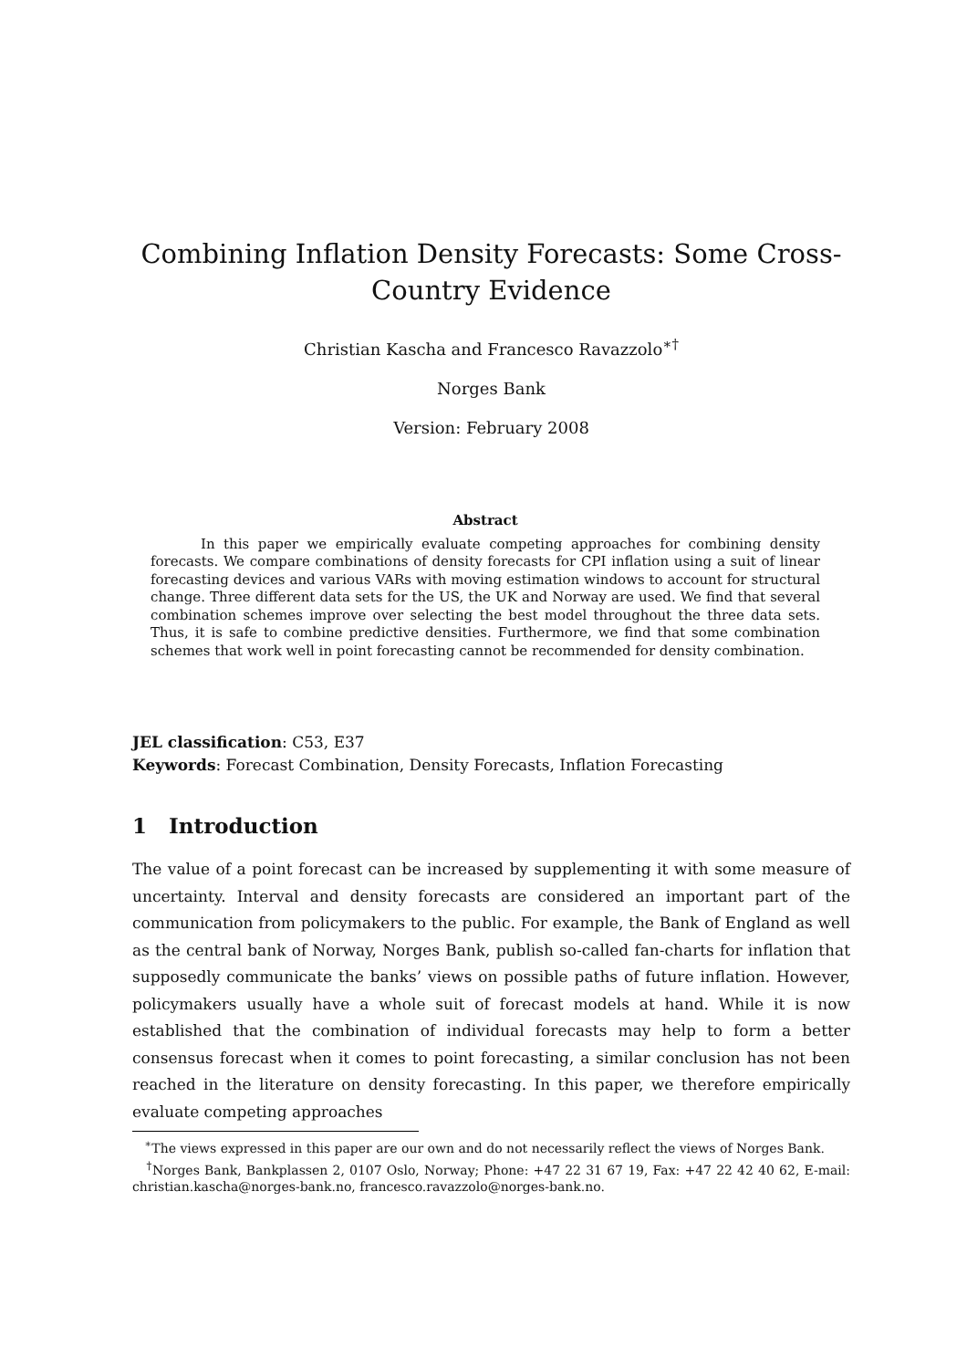Combining Inflation Density Forecasts: Some Cross-Country Evidence
Christian Kascha and Francesco Ravazzolo<sup>∗†</sup>
Norges Bank
Version: February 2008
Abstract
In this paper we empirically evaluate competing approaches for combining density forecasts. We compare combinations of density forecasts for CPI inflation using a suit of linear forecasting devices and various VARs with moving estimation windows to account for structural change. Three different data sets for the US, the UK and Norway are used. We find that several combination schemes improve over selecting the best model throughout the three data sets. Thus, it is safe to combine predictive densities. Furthermore, we find that some combination schemes that work well in point forecasting cannot be recommended for density combination.
JEL classification: C53, E37
Keywords: Forecast Combination, Density Forecasts, Inflation Forecasting
1 Introduction
The value of a point forecast can be increased by supplementing it with some measure of uncertainty. Interval and density forecasts are considered an important part of the communication from policymakers to the public. For example, the Bank of England as well as the central bank of Norway, Norges Bank, publish so-called fan-charts for inflation that supposedly communicate the banks’ views on possible paths of future inflation. However, policymakers usually have a whole suit of forecast models at hand. While it is now established that the combination of individual forecasts may help to form a better consensus forecast when it comes to point forecasting, a similar conclusion has not been reached in the literature on density forecasting. In this paper, we therefore empirically evaluate competing approaches
<sup>∗</sup>The views expressed in this paper are our own and do not necessarily reflect the views of Norges Bank.
<sup>†</sup> Norges Bank, Bankplassen 2, 0107 Oslo, Norway; Phone: +47 22 31 67 19, Fax: +47 22 42 40 62, E-mail: christian.kascha@norges-bank.no, francesco.ravazzolo@norges-bank.no.